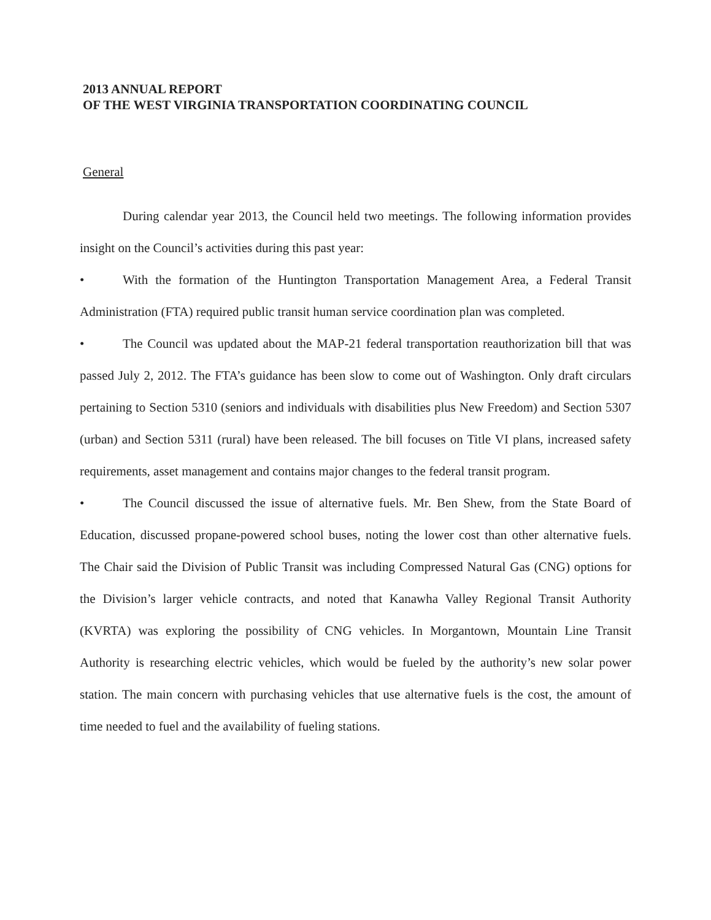2013 ANNUAL REPORT
OF THE WEST VIRGINIA TRANSPORTATION COORDINATING COUNCIL
General
During calendar year 2013, the Council held two meetings. The following information provides insight on the Council’s activities during this past year:
• With the formation of the Huntington Transportation Management Area, a Federal Transit Administration (FTA) required public transit human service coordination plan was completed.
• The Council was updated about the MAP-21 federal transportation reauthorization bill that was passed July 2, 2012. The FTA’s guidance has been slow to come out of Washington. Only draft circulars pertaining to Section 5310 (seniors and individuals with disabilities plus New Freedom) and Section 5307 (urban) and Section 5311 (rural) have been released. The bill focuses on Title VI plans, increased safety requirements, asset management and contains major changes to the federal transit program.
• The Council discussed the issue of alternative fuels. Mr. Ben Shew, from the State Board of Education, discussed propane-powered school buses, noting the lower cost than other alternative fuels. The Chair said the Division of Public Transit was including Compressed Natural Gas (CNG) options for the Division’s larger vehicle contracts, and noted that Kanawha Valley Regional Transit Authority (KVRTA) was exploring the possibility of CNG vehicles. In Morgantown, Mountain Line Transit Authority is researching electric vehicles, which would be fueled by the authority’s new solar power station. The main concern with purchasing vehicles that use alternative fuels is the cost, the amount of time needed to fuel and the availability of fueling stations.